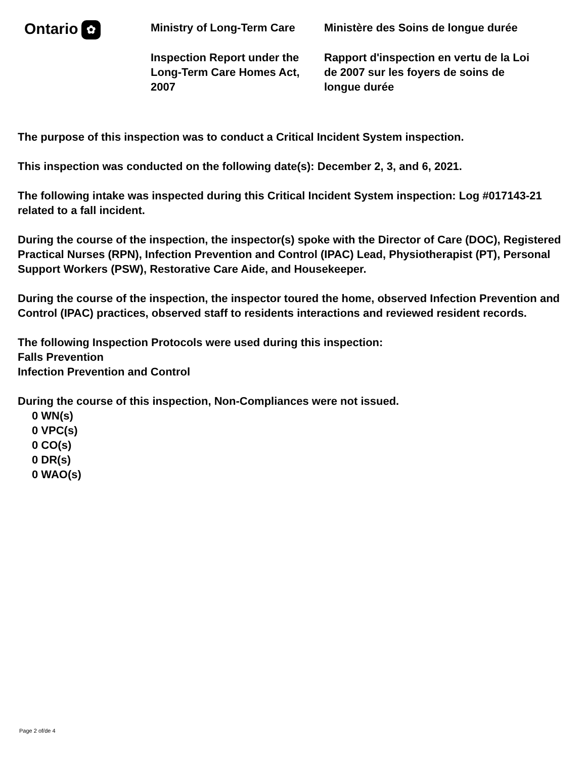Ontario ✿
Ministry of Long-Term Care
Inspection Report under the Long-Term Care Homes Act, 2007
Ministère des Soins de longue durée
Rapport d'inspection en vertu de la Loi de 2007 sur les foyers de soins de longue durée
The purpose of this inspection was to conduct a Critical Incident System inspection.
This inspection was conducted on the following date(s): December 2, 3, and 6, 2021.
The following intake was inspected during this Critical Incident System inspection: Log #017143-21 related to a fall incident.
During the course of the inspection, the inspector(s) spoke with the Director of Care (DOC), Registered Practical Nurses (RPN), Infection Prevention and Control (IPAC) Lead, Physiotherapist (PT), Personal Support Workers (PSW), Restorative Care Aide, and Housekeeper.
During the course of the inspection, the inspector toured the home, observed Infection Prevention and Control (IPAC) practices, observed staff to residents interactions and reviewed resident records.
The following Inspection Protocols were used during this inspection:
Falls Prevention
Infection Prevention and Control
During the course of this inspection, Non-Compliances were not issued.
0 WN(s)
0 VPC(s)
0 CO(s)
0 DR(s)
0 WAO(s)
Page 2 of/de 4